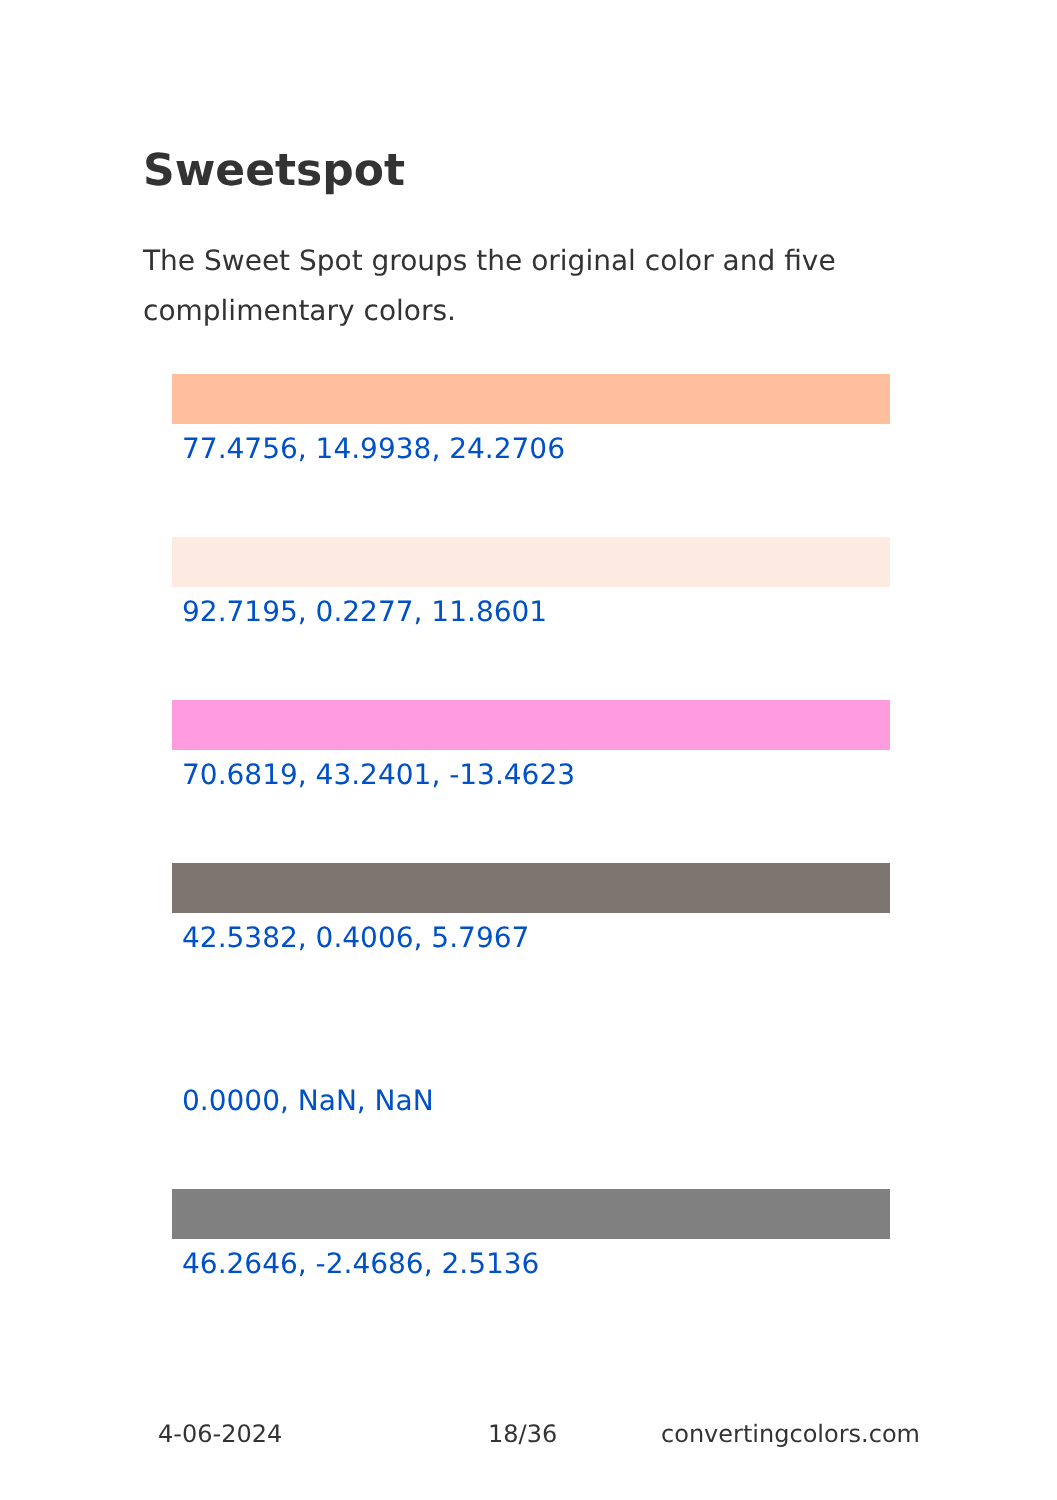Sweetspot
The Sweet Spot groups the original color and five complimentary colors.
77.4756, 14.9938, 24.2706
92.7195, 0.2277, 11.8601
70.6819, 43.2401, -13.4623
42.5382, 0.4006, 5.7967
0.0000, NaN, NaN
46.2646, -2.4686, 2.5136
4-06-2024 18/36 convertingcolors.com